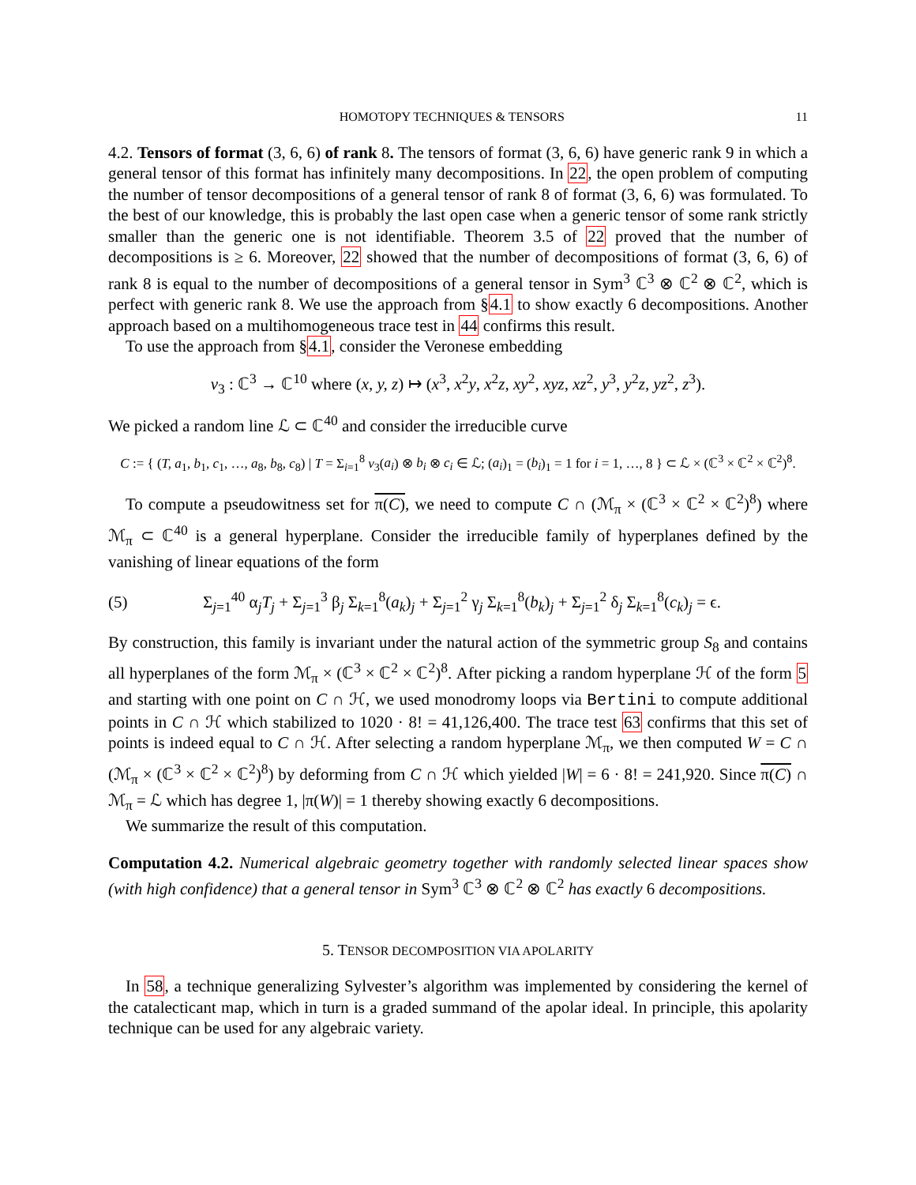HOMOTOPY TECHNIQUES & TENSORS 11
4.2. Tensors of format (3, 6, 6) of rank 8. The tensors of format (3, 6, 6) have generic rank 9 in which a general tensor of this format has infinitely many decompositions. In 22, the open problem of computing the number of tensor decompositions of a general tensor of rank 8 of format (3, 6, 6) was formulated. To the best of our knowledge, this is probably the last open case when a generic tensor of some rank strictly smaller than the generic one is not identifiable. Theorem 3.5 of 22 proved that the number of decompositions is ≥ 6. Moreover, 22 showed that the number of decompositions of format (3, 6, 6) of rank 8 is equal to the number of decompositions of a general tensor in Sym<sup>3</sup> ℂ<sup>3</sup> ⊗ ℂ<sup>2</sup> ⊗ ℂ<sup>2</sup>, which is perfect with generic rank 8. We use the approach from §4.1 to show exactly 6 decompositions. Another approach based on a multihomogeneous trace test in 44 confirms this result.
To use the approach from §4.1, consider the Veronese embedding
v<sub>3</sub> : ℂ<sup>3</sup> → ℂ<sup>10</sup> where (x, y, z) ↦ (x<sup>3</sup>, x<sup>2</sup>y, x<sup>2</sup>z, xy<sup>2</sup>, xyz, xz<sup>2</sup>, y<sup>3</sup>, y<sup>2</sup>z, yz<sup>2</sup>, z<sup>3</sup>).
We picked a random line ℒ ⊂ ℂ<sup>40</sup> and consider the irreducible curve
C := { (T, a<sub>1</sub>, b<sub>1</sub>, c<sub>1</sub>, …, a<sub>8</sub>, b<sub>8</sub>, c<sub>8</sub>) | T = Σ<sub>i=1</sub><sup>8</sup> v<sub>3</sub>(a<sub>i</sub>) ⊗ b<sub>i</sub> ⊗ c<sub>i</sub> ∈ ℒ; (a<sub>i</sub>)<sub>1</sub> = (b<sub>i</sub>)<sub>1</sub> = 1 for i = 1, …, 8 } ⊂ ℒ × (ℂ<sup>3</sup> × ℂ<sup>2</sup> × ℂ<sup>2</sup>)<sup>8</sup>.
To compute a pseudowitness set for π(C), we need to compute C ∩ (ℳ<sub>π</sub> × (ℂ<sup>3</sup> × ℂ<sup>2</sup> × ℂ<sup>2</sup>)<sup>8</sup>) where ℳ<sub>π</sub> ⊂ ℂ<sup>40</sup> is a general hyperplane. Consider the irreducible family of hyperplanes defined by the vanishing of linear equations of the form
(5) Σ<sub>j=1</sub><sup>40</sup> α<sub>j</sub>T<sub>j</sub> + Σ<sub>j=1</sub><sup>3</sup> β<sub>j</sub> Σ<sub>k=1</sub><sup>8</sup>(a<sub>k</sub>)<sub>j</sub> + Σ<sub>j=1</sub><sup>2</sup> γ<sub>j</sub> Σ<sub>k=1</sub><sup>8</sup>(b<sub>k</sub>)<sub>j</sub> + Σ<sub>j=1</sub><sup>2</sup> δ<sub>j</sub> Σ<sub>k=1</sub><sup>8</sup>(c<sub>k</sub>)<sub>j</sub> = ϵ.
By construction, this family is invariant under the natural action of the symmetric group S<sub>8</sub> and contains all hyperplanes of the form ℳ<sub>π</sub> × (ℂ<sup>3</sup> × ℂ<sup>2</sup> × ℂ<sup>2</sup>)<sup>8</sup>. After picking a random hyperplane ℋ of the form 5 and starting with one point on C ∩ ℋ, we used monodromy loops via Bertini to compute additional points in C ∩ ℋ which stabilized to 1020 · 8! = 41,126,400. The trace test 63 confirms that this set of points is indeed equal to C ∩ ℋ. After selecting a random hyperplane ℳ<sub>π</sub>, we then computed W = C ∩ (ℳ<sub>π</sub> × (ℂ<sup>3</sup> × ℂ<sup>2</sup> × ℂ<sup>2</sup>)<sup>8</sup>) by deforming from C ∩ ℋ which yielded |W| = 6 · 8! = 241,920. Since π(C) ∩ ℳ<sub>π</sub> = ℒ which has degree 1, |π(W)| = 1 thereby showing exactly 6 decompositions.
We summarize the result of this computation.
Computation 4.2. Numerical algebraic geometry together with randomly selected linear spaces show (with high confidence) that a general tensor in Sym<sup>3</sup> ℂ<sup>3</sup> ⊗ ℂ<sup>2</sup> ⊗ ℂ<sup>2</sup> has exactly 6 decompositions.
5. TENSOR DECOMPOSITION VIA APOLARITY
In 58, a technique generalizing Sylvester’s algorithm was implemented by considering the kernel of the catalecticant map, which in turn is a graded summand of the apolar ideal. In principle, this apolarity technique can be used for any algebraic variety.